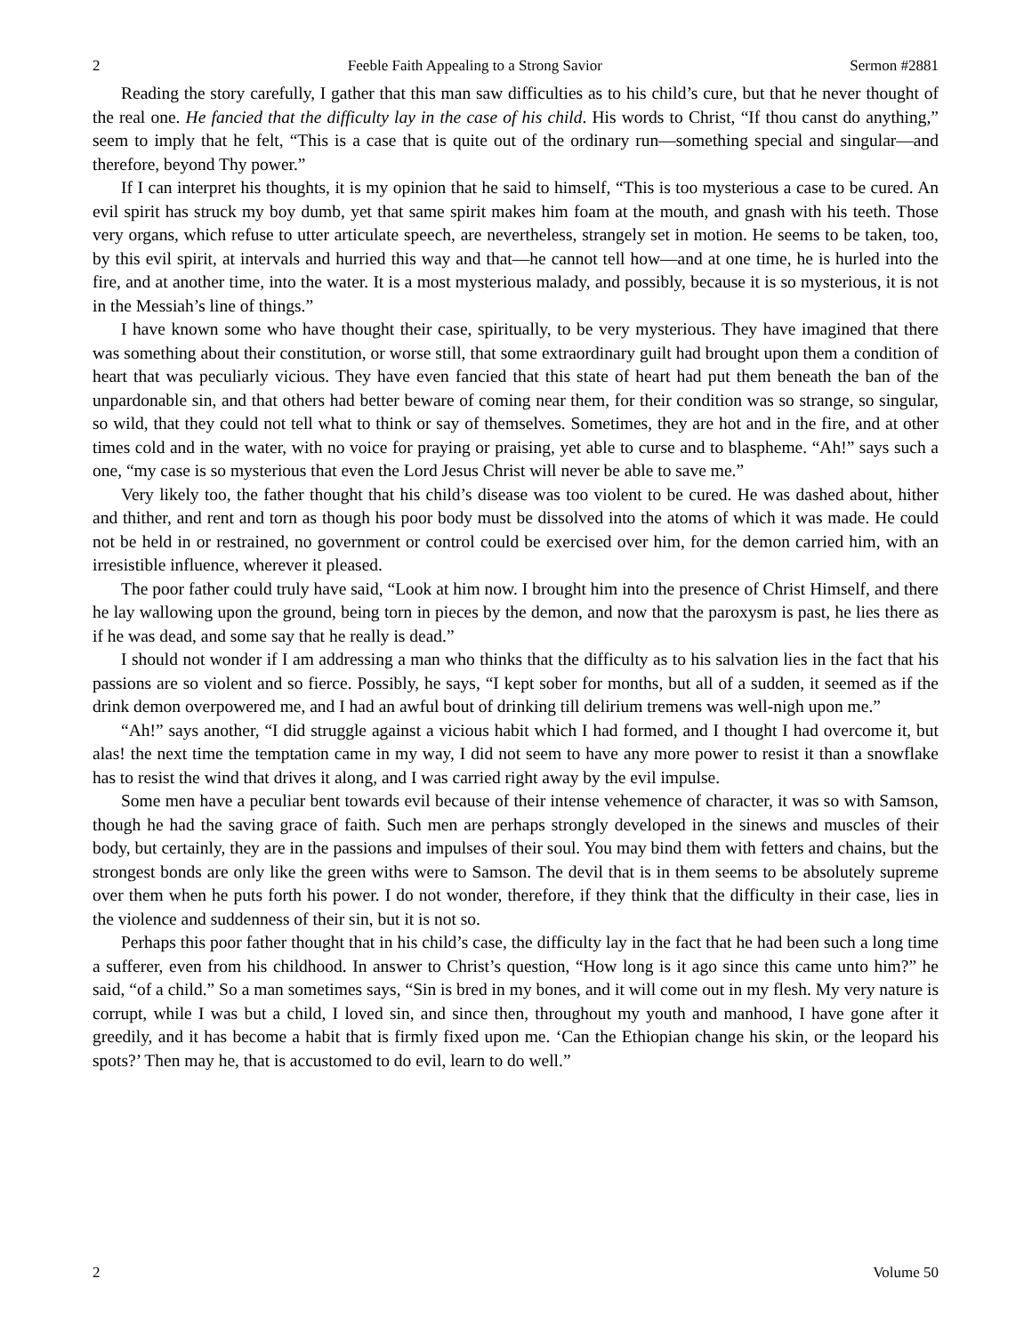2 Feeble Faith Appealing to a Strong Savior Sermon #2881
Reading the story carefully, I gather that this man saw difficulties as to his child’s cure, but that he never thought of the real one. He fancied that the difficulty lay in the case of his child. His words to Christ, “If thou canst do anything,” seem to imply that he felt, “This is a case that is quite out of the ordinary run—something special and singular—and therefore, beyond Thy power.”
If I can interpret his thoughts, it is my opinion that he said to himself, “This is too mysterious a case to be cured. An evil spirit has struck my boy dumb, yet that same spirit makes him foam at the mouth, and gnash with his teeth. Those very organs, which refuse to utter articulate speech, are nevertheless, strangely set in motion. He seems to be taken, too, by this evil spirit, at intervals and hurried this way and that—he cannot tell how—and at one time, he is hurled into the fire, and at another time, into the water. It is a most mysterious malady, and possibly, because it is so mysterious, it is not in the Messiah’s line of things.”
I have known some who have thought their case, spiritually, to be very mysterious. They have imagined that there was something about their constitution, or worse still, that some extraordinary guilt had brought upon them a condition of heart that was peculiarly vicious. They have even fancied that this state of heart had put them beneath the ban of the unpardonable sin, and that others had better beware of coming near them, for their condition was so strange, so singular, so wild, that they could not tell what to think or say of themselves. Sometimes, they are hot and in the fire, and at other times cold and in the water, with no voice for praying or praising, yet able to curse and to blaspheme. “Ah!” says such a one, “my case is so mysterious that even the Lord Jesus Christ will never be able to save me.”
Very likely too, the father thought that his child’s disease was too violent to be cured. He was dashed about, hither and thither, and rent and torn as though his poor body must be dissolved into the atoms of which it was made. He could not be held in or restrained, no government or control could be exercised over him, for the demon carried him, with an irresistible influence, wherever it pleased.
The poor father could truly have said, “Look at him now. I brought him into the presence of Christ Himself, and there he lay wallowing upon the ground, being torn in pieces by the demon, and now that the paroxysm is past, he lies there as if he was dead, and some say that he really is dead.”
I should not wonder if I am addressing a man who thinks that the difficulty as to his salvation lies in the fact that his passions are so violent and so fierce. Possibly, he says, “I kept sober for months, but all of a sudden, it seemed as if the drink demon overpowered me, and I had an awful bout of drinking till delirium tremens was well-nigh upon me.”
“Ah!” says another, “I did struggle against a vicious habit which I had formed, and I thought I had overcome it, but alas! the next time the temptation came in my way, I did not seem to have any more power to resist it than a snowflake has to resist the wind that drives it along, and I was carried right away by the evil impulse.
Some men have a peculiar bent towards evil because of their intense vehemence of character, it was so with Samson, though he had the saving grace of faith. Such men are perhaps strongly developed in the sinews and muscles of their body, but certainly, they are in the passions and impulses of their soul. You may bind them with fetters and chains, but the strongest bonds are only like the green withs were to Samson. The devil that is in them seems to be absolutely supreme over them when he puts forth his power. I do not wonder, therefore, if they think that the difficulty in their case, lies in the violence and suddenness of their sin, but it is not so.
Perhaps this poor father thought that in his child’s case, the difficulty lay in the fact that he had been such a long time a sufferer, even from his childhood. In answer to Christ’s question, “How long is it ago since this came unto him?” he said, “of a child.” So a man sometimes says, “Sin is bred in my bones, and it will come out in my flesh. My very nature is corrupt, while I was but a child, I loved sin, and since then, throughout my youth and manhood, I have gone after it greedily, and it has become a habit that is firmly fixed upon me. ‘Can the Ethiopian change his skin, or the leopard his spots?’ Then may he, that is accustomed to do evil, learn to do well.”
2 Volume 50